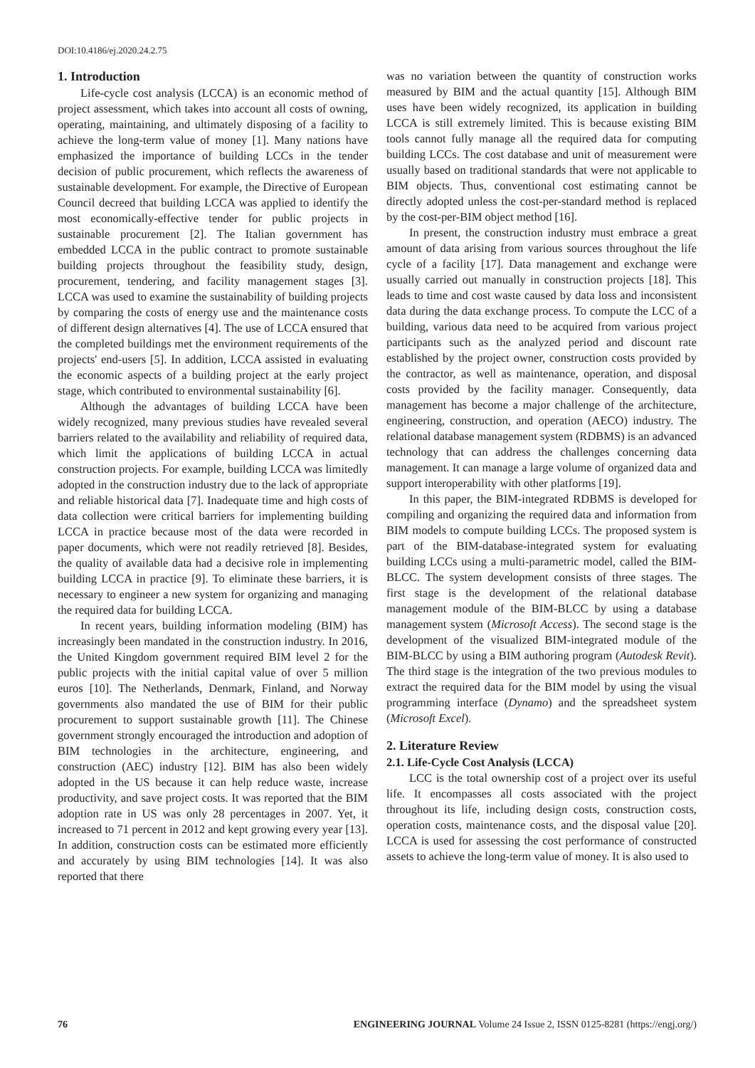DOI:10.4186/ej.2020.24.2.75
1. Introduction
Life-cycle cost analysis (LCCA) is an economic method of project assessment, which takes into account all costs of owning, operating, maintaining, and ultimately disposing of a facility to achieve the long-term value of money [1]. Many nations have emphasized the importance of building LCCs in the tender decision of public procurement, which reflects the awareness of sustainable development. For example, the Directive of European Council decreed that building LCCA was applied to identify the most economically-effective tender for public projects in sustainable procurement [2]. The Italian government has embedded LCCA in the public contract to promote sustainable building projects throughout the feasibility study, design, procurement, tendering, and facility management stages [3]. LCCA was used to examine the sustainability of building projects by comparing the costs of energy use and the maintenance costs of different design alternatives [4]. The use of LCCA ensured that the completed buildings met the environment requirements of the projects' end-users [5]. In addition, LCCA assisted in evaluating the economic aspects of a building project at the early project stage, which contributed to environmental sustainability [6].
Although the advantages of building LCCA have been widely recognized, many previous studies have revealed several barriers related to the availability and reliability of required data, which limit the applications of building LCCA in actual construction projects. For example, building LCCA was limitedly adopted in the construction industry due to the lack of appropriate and reliable historical data [7]. Inadequate time and high costs of data collection were critical barriers for implementing building LCCA in practice because most of the data were recorded in paper documents, which were not readily retrieved [8]. Besides, the quality of available data had a decisive role in implementing building LCCA in practice [9]. To eliminate these barriers, it is necessary to engineer a new system for organizing and managing the required data for building LCCA.
In recent years, building information modeling (BIM) has increasingly been mandated in the construction industry. In 2016, the United Kingdom government required BIM level 2 for the public projects with the initial capital value of over 5 million euros [10]. The Netherlands, Denmark, Finland, and Norway governments also mandated the use of BIM for their public procurement to support sustainable growth [11]. The Chinese government strongly encouraged the introduction and adoption of BIM technologies in the architecture, engineering, and construction (AEC) industry [12]. BIM has also been widely adopted in the US because it can help reduce waste, increase productivity, and save project costs. It was reported that the BIM adoption rate in US was only 28 percentages in 2007. Yet, it increased to 71 percent in 2012 and kept growing every year [13]. In addition, construction costs can be estimated more efficiently and accurately by using BIM technologies [14]. It was also reported that there
was no variation between the quantity of construction works measured by BIM and the actual quantity [15]. Although BIM uses have been widely recognized, its application in building LCCA is still extremely limited. This is because existing BIM tools cannot fully manage all the required data for computing building LCCs. The cost database and unit of measurement were usually based on traditional standards that were not applicable to BIM objects. Thus, conventional cost estimating cannot be directly adopted unless the cost-per-standard method is replaced by the cost-per-BIM object method [16].
In present, the construction industry must embrace a great amount of data arising from various sources throughout the life cycle of a facility [17]. Data management and exchange were usually carried out manually in construction projects [18]. This leads to time and cost waste caused by data loss and inconsistent data during the data exchange process. To compute the LCC of a building, various data need to be acquired from various project participants such as the analyzed period and discount rate established by the project owner, construction costs provided by the contractor, as well as maintenance, operation, and disposal costs provided by the facility manager. Consequently, data management has become a major challenge of the architecture, engineering, construction, and operation (AECO) industry. The relational database management system (RDBMS) is an advanced technology that can address the challenges concerning data management. It can manage a large volume of organized data and support interoperability with other platforms [19].
In this paper, the BIM-integrated RDBMS is developed for compiling and organizing the required data and information from BIM models to compute building LCCs. The proposed system is part of the BIM-database-integrated system for evaluating building LCCs using a multi-parametric model, called the BIM-BLCC. The system development consists of three stages. The first stage is the development of the relational database management module of the BIM-BLCC by using a database management system (Microsoft Access). The second stage is the development of the visualized BIM-integrated module of the BIM-BLCC by using a BIM authoring program (Autodesk Revit). The third stage is the integration of the two previous modules to extract the required data for the BIM model by using the visual programming interface (Dynamo) and the spreadsheet system (Microsoft Excel).
2. Literature Review
2.1. Life-Cycle Cost Analysis (LCCA)
LCC is the total ownership cost of a project over its useful life. It encompasses all costs associated with the project throughout its life, including design costs, construction costs, operation costs, maintenance costs, and the disposal value [20]. LCCA is used for assessing the cost performance of constructed assets to achieve the long-term value of money. It is also used to
76 ENGINEERING JOURNAL Volume 24 Issue 2, ISSN 0125-8281 (https://engj.org/)